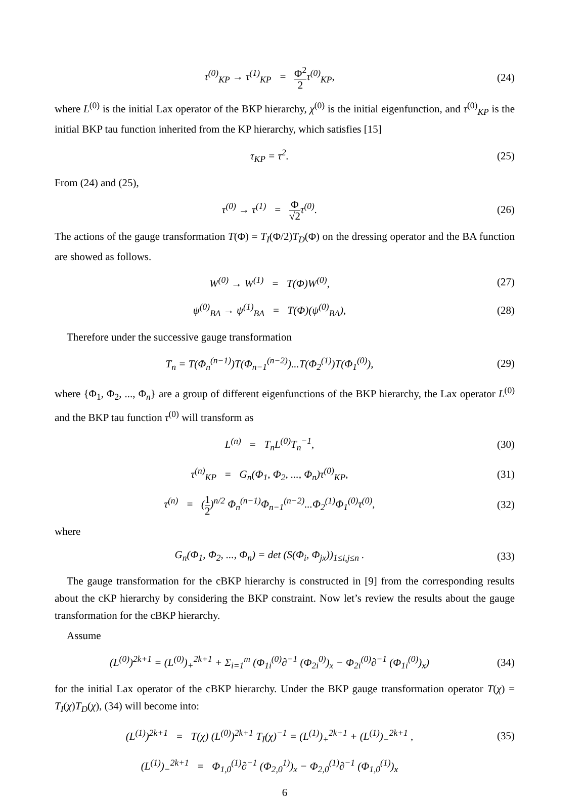τ<sup>(0)</sup><sub>KP</sub> → τ<sup>(1)</sup><sub>KP</sub> = Φ<sup>2</sup> 2τ<sup>(0)</sup><sub>KP</sub>,
(24)
where L<sup>(0)</sup> is the initial Lax operator of the BKP hierarchy, χ<sup>(0)</sup> is the initial eigenfunction, and τ<sup>(0)</sup><sub>KP</sub> is the initial BKP tau function inherited from the KP hierarchy, which satisfies [15]
τ<sub>KP</sub> = τ<sup>2</sup>. (25)
From (24) and (25),
τ<sup>(0)</sup> → τ<sup>(1)</sup> = Φ √2τ<sup>(0)</sup>. (26)
The actions of the gauge transformation T(Φ) = T<sub>I</sub>(Φ/2)T<sub>D</sub>(Φ) on the dressing operator and the BA function are showed as follows.
W<sup>(0)</sup> → W<sup>(1)</sup> = T(Φ)W<sup>(0)</sup>, (27)
ψ<sup>(0)</sup><sub>BA</sub> → ψ<sup>(1)</sup><sub>BA</sub> = T(Φ)(ψ<sup>(0)</sup><sub>BA</sub>),
(28)
Therefore under the successive gauge transformation
T<sub>n</sub> = T(Φ<sub>n</sub><sup>(n−1)</sup>)T(Φ<sub>n−1</sub><sup>(n−2)</sup>)...T(Φ<sub>2</sub><sup>(1)</sup>)T(Φ<sub>1</sub><sup>(0)</sup>),
(29)
where {Φ<sub>1</sub>, Φ<sub>2</sub>, ..., Φ<sub>n</sub>} are a group of different eigenfunctions of the BKP hierarchy, the Lax operator L<sup>(0)</sup> and the BKP tau function τ<sup>(0)</sup> will transform as
L<sup>(n)</sup> = T<sub>n</sub>L<sup>(0)</sup>T<sub>n</sub><sup>−1</sup>, (30)
τ<sup>(n)</sup><sub>KP</sub> = G<sub>n</sub>(Φ<sub>1</sub>, Φ<sub>2</sub>, ..., Φ<sub>n</sub>)τ<sup>(0)</sup><sub>KP</sub>,
(31)
τ<sup>(n)</sup> = (1 2)<sup>n/2</sup> Φ<sub>n</sub><sup>(n−1)</sup>Φ<sub>n−1</sub><sup>(n−2)</sup>...Φ<sub>2</sub><sup>(1)</sup>Φ<sub>1</sub><sup>(0)</sup>τ<sup>(0)</sup>,
(32)
where
G<sub>n</sub>(Φ<sub>1</sub>, Φ<sub>2</sub>, ..., Φ<sub>n</sub>) = det (S(Φ<sub>i</sub>, Φ<sub>jx</sub>))<sub>1≤i,j≤n</sub> .
(33)
The gauge transformation for the cBKP hierarchy is constructed in [9] from the corresponding results about the cKP hierarchy by considering the BKP constraint. Now let’s review the results about the gauge transformation for the cBKP hierarchy.
Assume
(L<sup>(0)</sup>)<sup>2k+1</sup> = (L<sup>(0)</sup>)<sub>+</sub><sup>2k+1</sup> + Σ<sub>i=1</sub><sup>m</sup> (Φ<sub>1i</sub><sup>(0)</sup>∂<sup>−1</sup> (Φ<sub>2i</sub><sup>0)</sup>)<sub>x</sub> − Φ<sub>2i</sub><sup>(0)</sup>∂<sup>−1</sup> (Φ<sub>1i</sub><sup>(0)</sup>)<sub>x</sub>)
(34)
for the initial Lax operator of the cBKP hierarchy. Under the BKP gauge transformation operator T(χ) = T<sub>I</sub>(χ)T<sub>D</sub>(χ), (34) will become into:
(L<sup>(1)</sup>)<sup>2k+1</sup> = T(χ) (L<sup>(0)</sup>)<sup>2k+1</sup> T<sub>I</sub>(χ)<sup>−1</sup> = (L<sup>(1)</sup>)<sub>+</sub><sup>2k+1</sup> + (L<sup>(1)</sup>)<sub>−</sub><sup>2k+1</sup> ,
(35)
(L<sup>(1)</sup>)<sub>−</sub><sup>2k+1</sup> = Φ<sub>1,0</sub><sup>(1)</sup>∂<sup>−1</sup> (Φ<sub>2,0</sub><sup>1)</sup>)<sub>x</sub> − Φ<sub>2,0</sub><sup>(1)</sup>∂<sup>−1</sup> (Φ<sub>1,0</sub><sup>(1)</sup>)<sub>x</sub>
6